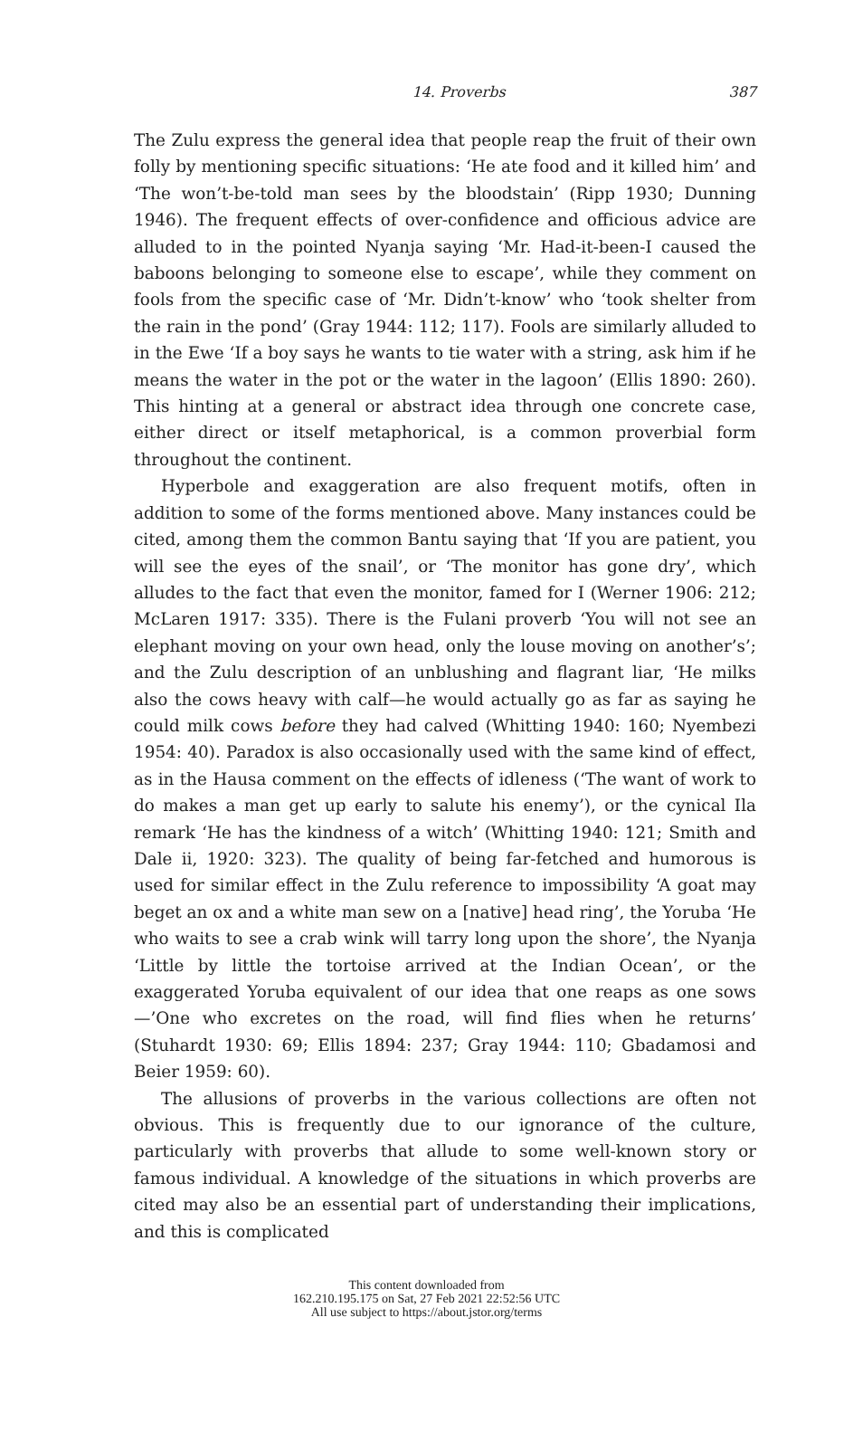14. Proverbs 387
The Zulu express the general idea that people reap the fruit of their own folly by mentioning specific situations: ‘He ate food and it killed him’ and ‘The won’t-be-told man sees by the bloodstain’ (Ripp 1930; Dunning 1946). The frequent effects of over-confidence and officious advice are alluded to in the pointed Nyanja saying ‘Mr. Had-it-been-I caused the baboons belonging to someone else to escape’, while they comment on fools from the specific case of ‘Mr. Didn’t-know’ who ‘took shelter from the rain in the pond’ (Gray 1944: 112; 117). Fools are similarly alluded to in the Ewe ‘If a boy says he wants to tie water with a string, ask him if he means the water in the pot or the water in the lagoon’ (Ellis 1890: 260). This hinting at a general or abstract idea through one concrete case, either direct or itself metaphorical, is a common proverbial form throughout the continent.
Hyperbole and exaggeration are also frequent motifs, often in addition to some of the forms mentioned above. Many instances could be cited, among them the common Bantu saying that ‘If you are patient, you will see the eyes of the snail’, or ‘The monitor has gone dry’, which alludes to the fact that even the monitor, famed for I (Werner 1906: 212; McLaren 1917: 335). There is the Fulani proverb ‘You will not see an elephant moving on your own head, only the louse moving on another’s’; and the Zulu description of an unblushing and flagrant liar, ‘He milks also the cows heavy with calf—he would actually go as far as saying he could milk cows before they had calved (Whitting 1940: 160; Nyembezi 1954: 40). Paradox is also occasionally used with the same kind of effect, as in the Hausa comment on the effects of idleness (‘The want of work to do makes a man get up early to salute his enemy’), or the cynical Ila remark ‘He has the kindness of a witch’ (Whitting 1940: 121; Smith and Dale ii, 1920: 323). The quality of being far-fetched and humorous is used for similar effect in the Zulu reference to impossibility ‘A goat may beget an ox and a white man sew on a [native] head ring’, the Yoruba ‘He who waits to see a crab wink will tarry long upon the shore’, the Nyanja ‘Little by little the tortoise arrived at the Indian Ocean’, or the exaggerated Yoruba equivalent of our idea that one reaps as one sows—’One who excretes on the road, will find flies when he returns’ (Stuhardt 1930: 69; Ellis 1894: 237; Gray 1944: 110; Gbadamosi and Beier 1959: 60).
The allusions of proverbs in the various collections are often not obvious. This is frequently due to our ignorance of the culture, particularly with proverbs that allude to some well-known story or famous individual. A knowledge of the situations in which proverbs are cited may also be an essential part of understanding their implications, and this is complicated
This content downloaded from
162.210.195.175 on Sat, 27 Feb 2021 22:52:56 UTC
All use subject to https://about.jstor.org/terms